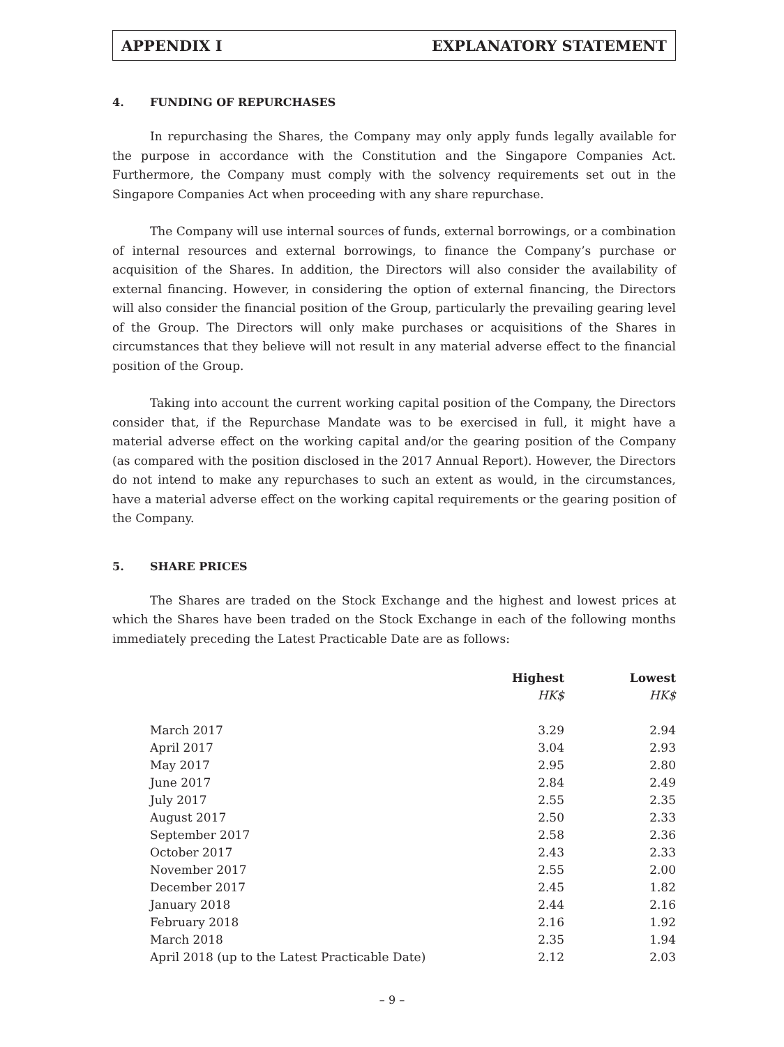APPENDIX I EXPLANATORY STATEMENT
4. FUNDING OF REPURCHASES
In repurchasing the Shares, the Company may only apply funds legally available for the purpose in accordance with the Constitution and the Singapore Companies Act. Furthermore, the Company must comply with the solvency requirements set out in the Singapore Companies Act when proceeding with any share repurchase.
The Company will use internal sources of funds, external borrowings, or a combination of internal resources and external borrowings, to finance the Company’s purchase or acquisition of the Shares. In addition, the Directors will also consider the availability of external financing. However, in considering the option of external financing, the Directors will also consider the financial position of the Group, particularly the prevailing gearing level of the Group. The Directors will only make purchases or acquisitions of the Shares in circumstances that they believe will not result in any material adverse effect to the financial position of the Group.
Taking into account the current working capital position of the Company, the Directors consider that, if the Repurchase Mandate was to be exercised in full, it might have a material adverse effect on the working capital and/or the gearing position of the Company (as compared with the position disclosed in the 2017 Annual Report). However, the Directors do not intend to make any repurchases to such an extent as would, in the circumstances, have a material adverse effect on the working capital requirements or the gearing position of the Company.
5. SHARE PRICES
The Shares are traded on the Stock Exchange and the highest and lowest prices at which the Shares have been traded on the Stock Exchange in each of the following months immediately preceding the Latest Practicable Date are as follows:
| | Highest | Lowest |
| --- | --- | --- |
| | HK$ | HK$ |
| March 2017 | 3.29 | 2.94 |
| April 2017 | 3.04 | 2.93 |
| May 2017 | 2.95 | 2.80 |
| June 2017 | 2.84 | 2.49 |
| July 2017 | 2.55 | 2.35 |
| August 2017 | 2.50 | 2.33 |
| September 2017 | 2.58 | 2.36 |
| October 2017 | 2.43 | 2.33 |
| November 2017 | 2.55 | 2.00 |
| December 2017 | 2.45 | 1.82 |
| January 2018 | 2.44 | 2.16 |
| February 2018 | 2.16 | 1.92 |
| March 2018 | 2.35 | 1.94 |
| April 2018 (up to the Latest Practicable Date) | 2.12 | 2.03 |
– 9 –